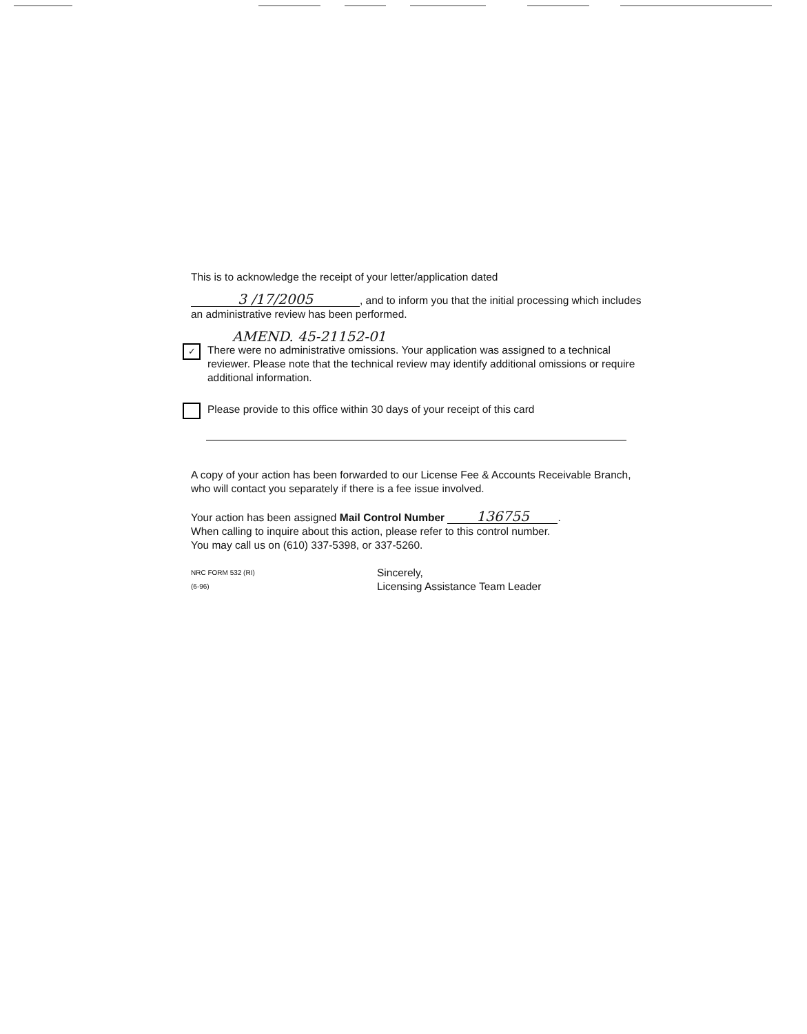This is to acknowledge the receipt of your letter/application dated
3 /17/2005, and to inform you that the initial processing which includes an administrative review has been performed.
AMEND. 45-21152-01
✓
There were no administrative omissions. Your application was assigned to a technical reviewer. Please note that the technical review may identify additional omissions or require additional information.
Please provide to this office within 30 days of your receipt of this card
A copy of your action has been forwarded to our License Fee & Accounts Receivable Branch, who will contact you separately if there is a fee issue involved.
Your action has been assigned Mail Control Number 136755.
When calling to inquire about this action, please refer to this control number.
You may call us on (610) 337-5398, or 337-5260.
NRC FORM 532 (RI)
(6-96)
Sincerely,
Licensing Assistance Team Leader